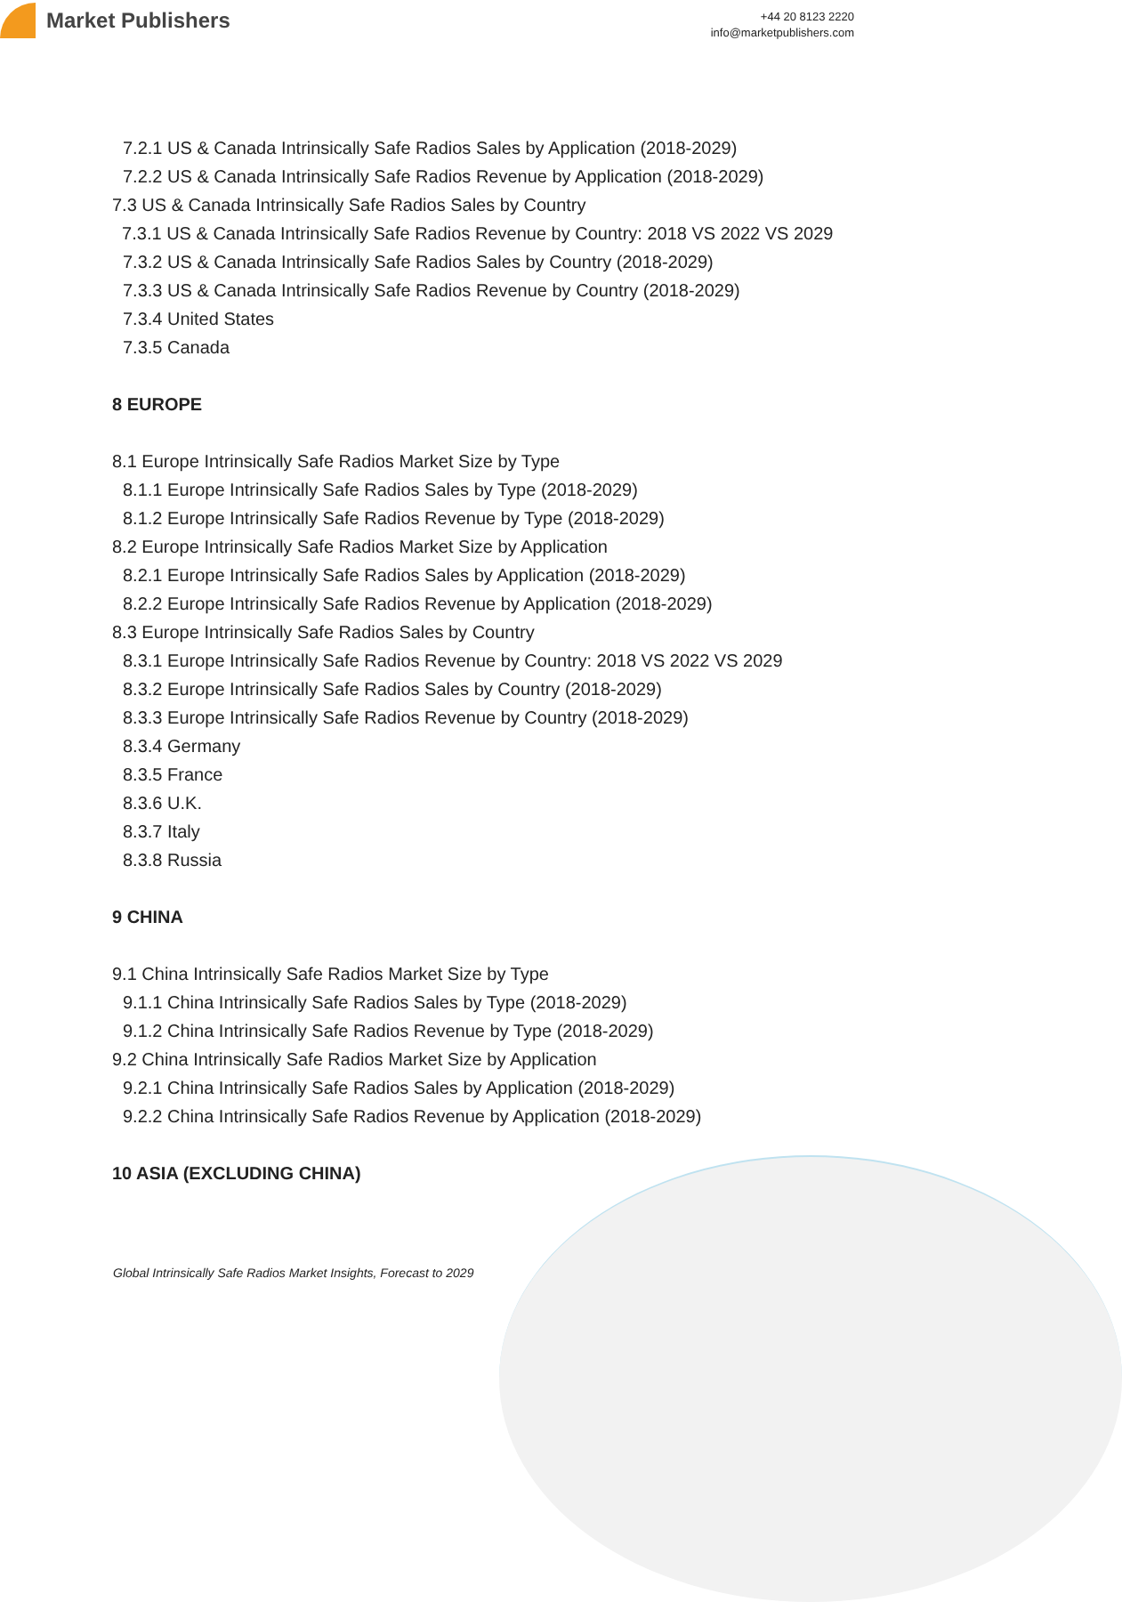Market Publishers
+44 20 8123 2220
info@marketpublishers.com
7.2.1 US & Canada Intrinsically Safe Radios Sales by Application (2018-2029)
7.2.2 US & Canada Intrinsically Safe Radios Revenue by Application (2018-2029)
7.3 US & Canada Intrinsically Safe Radios Sales by Country
7.3.1 US & Canada Intrinsically Safe Radios Revenue by Country: 2018 VS 2022 VS 2029
7.3.2 US & Canada Intrinsically Safe Radios Sales by Country (2018-2029)
7.3.3 US & Canada Intrinsically Safe Radios Revenue by Country (2018-2029)
7.3.4 United States
7.3.5 Canada
8 EUROPE
8.1 Europe Intrinsically Safe Radios Market Size by Type
8.1.1 Europe Intrinsically Safe Radios Sales by Type (2018-2029)
8.1.2 Europe Intrinsically Safe Radios Revenue by Type (2018-2029)
8.2 Europe Intrinsically Safe Radios Market Size by Application
8.2.1 Europe Intrinsically Safe Radios Sales by Application (2018-2029)
8.2.2 Europe Intrinsically Safe Radios Revenue by Application (2018-2029)
8.3 Europe Intrinsically Safe Radios Sales by Country
8.3.1 Europe Intrinsically Safe Radios Revenue by Country: 2018 VS 2022 VS 2029
8.3.2 Europe Intrinsically Safe Radios Sales by Country (2018-2029)
8.3.3 Europe Intrinsically Safe Radios Revenue by Country (2018-2029)
8.3.4 Germany
8.3.5 France
8.3.6 U.K.
8.3.7 Italy
8.3.8 Russia
9 CHINA
9.1 China Intrinsically Safe Radios Market Size by Type
9.1.1 China Intrinsically Safe Radios Sales by Type (2018-2029)
9.1.2 China Intrinsically Safe Radios Revenue by Type (2018-2029)
9.2 China Intrinsically Safe Radios Market Size by Application
9.2.1 China Intrinsically Safe Radios Sales by Application (2018-2029)
9.2.2 China Intrinsically Safe Radios Revenue by Application (2018-2029)
10 ASIA (EXCLUDING CHINA)
Global Intrinsically Safe Radios Market Insights, Forecast to 2029